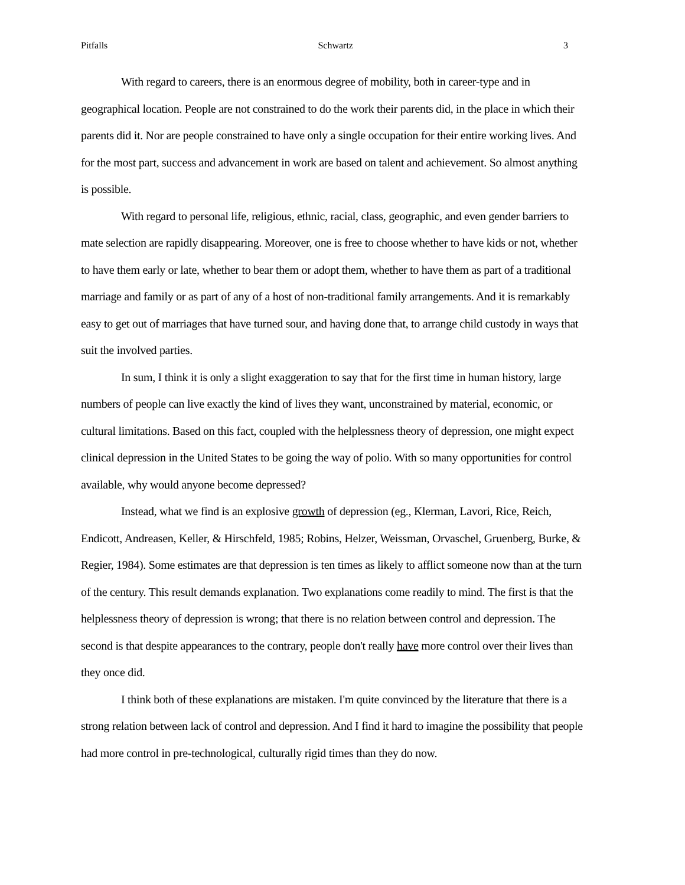Pitfalls Schwartz 3
With regard to careers, there is an enormous degree of mobility, both in career-type and in geographical location. People are not constrained to do the work their parents did, in the place in which their parents did it. Nor are people constrained to have only a single occupation for their entire working lives. And for the most part, success and advancement in work are based on talent and achievement. So almost anything is possible.
With regard to personal life, religious, ethnic, racial, class, geographic, and even gender barriers to mate selection are rapidly disappearing. Moreover, one is free to choose whether to have kids or not, whether to have them early or late, whether to bear them or adopt them, whether to have them as part of a traditional marriage and family or as part of any of a host of non-traditional family arrangements. And it is remarkably easy to get out of marriages that have turned sour, and having done that, to arrange child custody in ways that suit the involved parties.
In sum, I think it is only a slight exaggeration to say that for the first time in human history, large numbers of people can live exactly the kind of lives they want, unconstrained by material, economic, or cultural limitations. Based on this fact, coupled with the helplessness theory of depression, one might expect clinical depression in the United States to be going the way of polio. With so many opportunities for control available, why would anyone become depressed?
Instead, what we find is an explosive growth of depression (eg., Klerman, Lavori, Rice, Reich, Endicott, Andreasen, Keller, & Hirschfeld, 1985; Robins, Helzer, Weissman, Orvaschel, Gruenberg, Burke, & Regier, 1984). Some estimates are that depression is ten times as likely to afflict someone now than at the turn of the century. This result demands explanation. Two explanations come readily to mind. The first is that the helplessness theory of depression is wrong; that there is no relation between control and depression. The second is that despite appearances to the contrary, people don't really have more control over their lives than they once did.
I think both of these explanations are mistaken. I'm quite convinced by the literature that there is a strong relation between lack of control and depression. And I find it hard to imagine the possibility that people had more control in pre-technological, culturally rigid times than they do now.